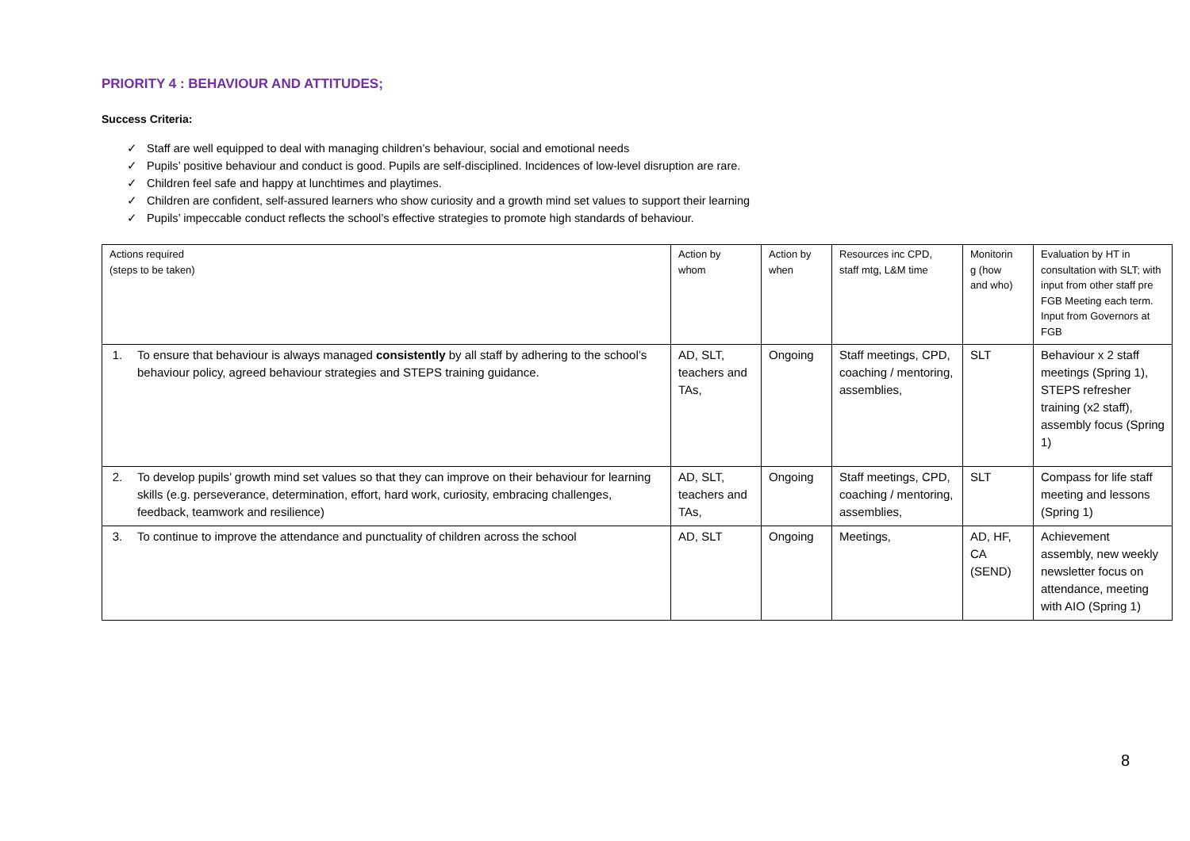PRIORITY 4 : BEHAVIOUR AND ATTITUDES;
Success Criteria:
✓ Staff are well equipped to deal with managing children’s behaviour, social and emotional needs
✓ Pupils’ positive behaviour and conduct is good. Pupils are self-disciplined. Incidences of low-level disruption are rare.
✓ Children feel safe and happy at lunchtimes and playtimes.
✓ Children are confident, self-assured learners who show curiosity and a growth mind set values to support their learning
✓ Pupils’ impeccable conduct reflects the school’s effective strategies to promote high standards of behaviour.
| Actions required (steps to be taken) | Action by whom | Action by when | Resources inc CPD, staff mtg, L&M time | Monitorin g (how and who) | Evaluation by HT in consultation with SLT; with input from other staff pre FGB Meeting each term. Input from Governors at FGB |
| 1. To ensure that behaviour is always managed consistently by all staff by adhering to the school’s behaviour policy, agreed behaviour strategies and STEPS training guidance. | AD, SLT, teachers and TAs, | Ongoing | Staff meetings, CPD, coaching / mentoring, assemblies, | SLT | Behaviour x 2 staff meetings (Spring 1), STEPS refresher training (x2 staff), assembly focus (Spring 1) |
| 2. To develop pupils’ growth mind set values so that they can improve on their behaviour for learning skills (e.g. perseverance, determination, effort, hard work, curiosity, embracing challenges, feedback, teamwork and resilience) | AD, SLT, teachers and TAs, | Ongoing | Staff meetings, CPD, coaching / mentoring, assemblies, | SLT | Compass for life staff meeting and lessons (Spring 1) |
| 3. To continue to improve the attendance and punctuality of children across the school | AD, SLT | Ongoing | Meetings, | AD, HF, CA (SEND) | Achievement assembly, new weekly newsletter focus on attendance, meeting with AIO (Spring 1) |
8